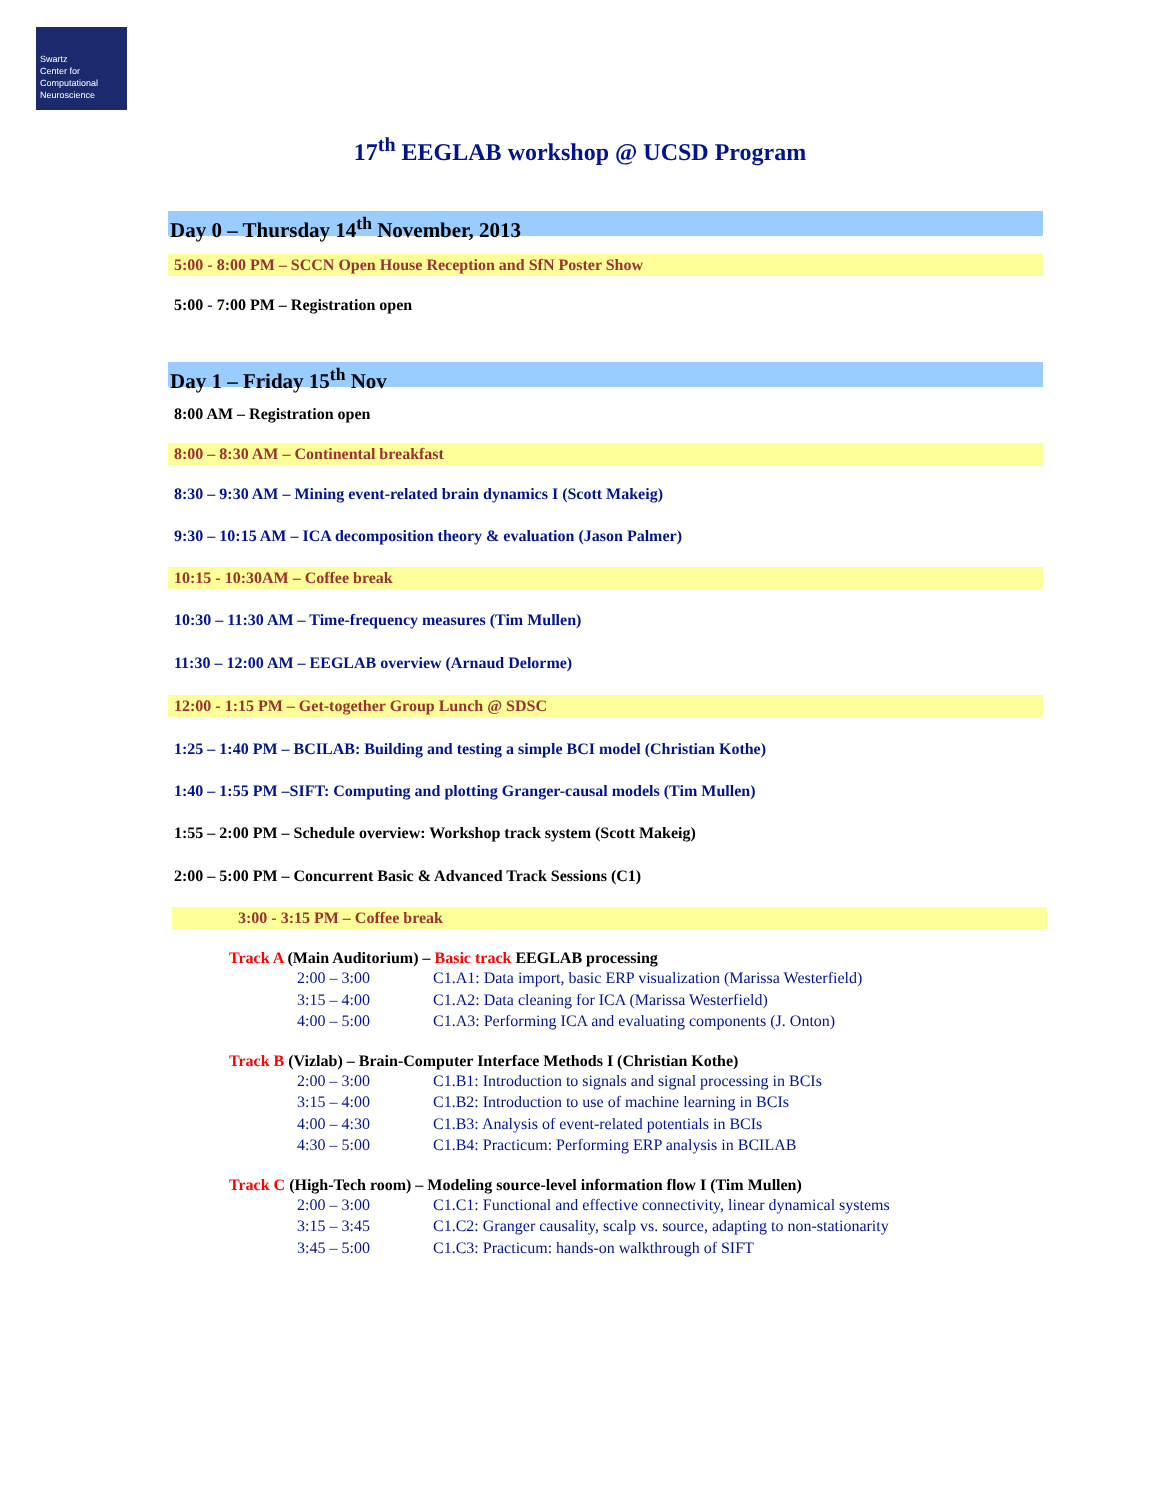Swartz
Center for
Computational
Neuroscience
17<sup>th</sup> EEGLAB workshop @ UCSD Program
Day 0 – Thursday 14<sup>th</sup> November, 2013
5:00 - 8:00 PM – SCCN Open House Reception and SfN Poster Show
5:00 - 7:00 PM – Registration open
Day 1 – Friday 15<sup>th</sup> Nov
8:00 AM – Registration open
8:00 – 8:30 AM – Continental breakfast
8:30 – 9:30 AM – Mining event-related brain dynamics I (Scott Makeig)
9:30 – 10:15 AM – ICA decomposition theory & evaluation (Jason Palmer)
10:15 - 10:30AM – Coffee break
10:30 – 11:30 AM – Time-frequency measures (Tim Mullen)
11:30 – 12:00 AM – EEGLAB overview (Arnaud Delorme)
12:00 - 1:15 PM – Get-together Group Lunch @ SDSC
1:25 – 1:40 PM – BCILAB: Building and testing a simple BCI model (Christian Kothe)
1:40 – 1:55 PM –SIFT: Computing and plotting Granger-causal models (Tim Mullen)
1:55 – 2:00 PM – Schedule overview: Workshop track system (Scott Makeig)
2:00 – 5:00 PM – Concurrent Basic & Advanced Track Sessions (C1)
3:00 - 3:15 PM – Coffee break
Track A (Main Auditorium) – Basic track EEGLAB processing
2:00 – 3:00 C1.A1: Data import, basic ERP visualization (Marissa Westerfield)
3:15 – 4:00 C1.A2: Data cleaning for ICA (Marissa Westerfield)
4:00 – 5:00 C1.A3: Performing ICA and evaluating components (J. Onton)
Track B (Vizlab) – Brain-Computer Interface Methods I (Christian Kothe)
2:00 – 3:00 C1.B1: Introduction to signals and signal processing in BCIs
3:15 – 4:00 C1.B2: Introduction to use of machine learning in BCIs
4:00 – 4:30 C1.B3: Analysis of event-related potentials in BCIs
4:30 – 5:00 C1.B4: Practicum: Performing ERP analysis in BCILAB
Track C (High-Tech room) – Modeling source-level information flow I (Tim Mullen)
2:00 – 3:00 C1.C1: Functional and effective connectivity, linear dynamical systems
3:15 – 3:45 C1.C2: Granger causality, scalp vs. source, adapting to non-stationarity
3:45 – 5:00 C1.C3: Practicum: hands-on walkthrough of SIFT